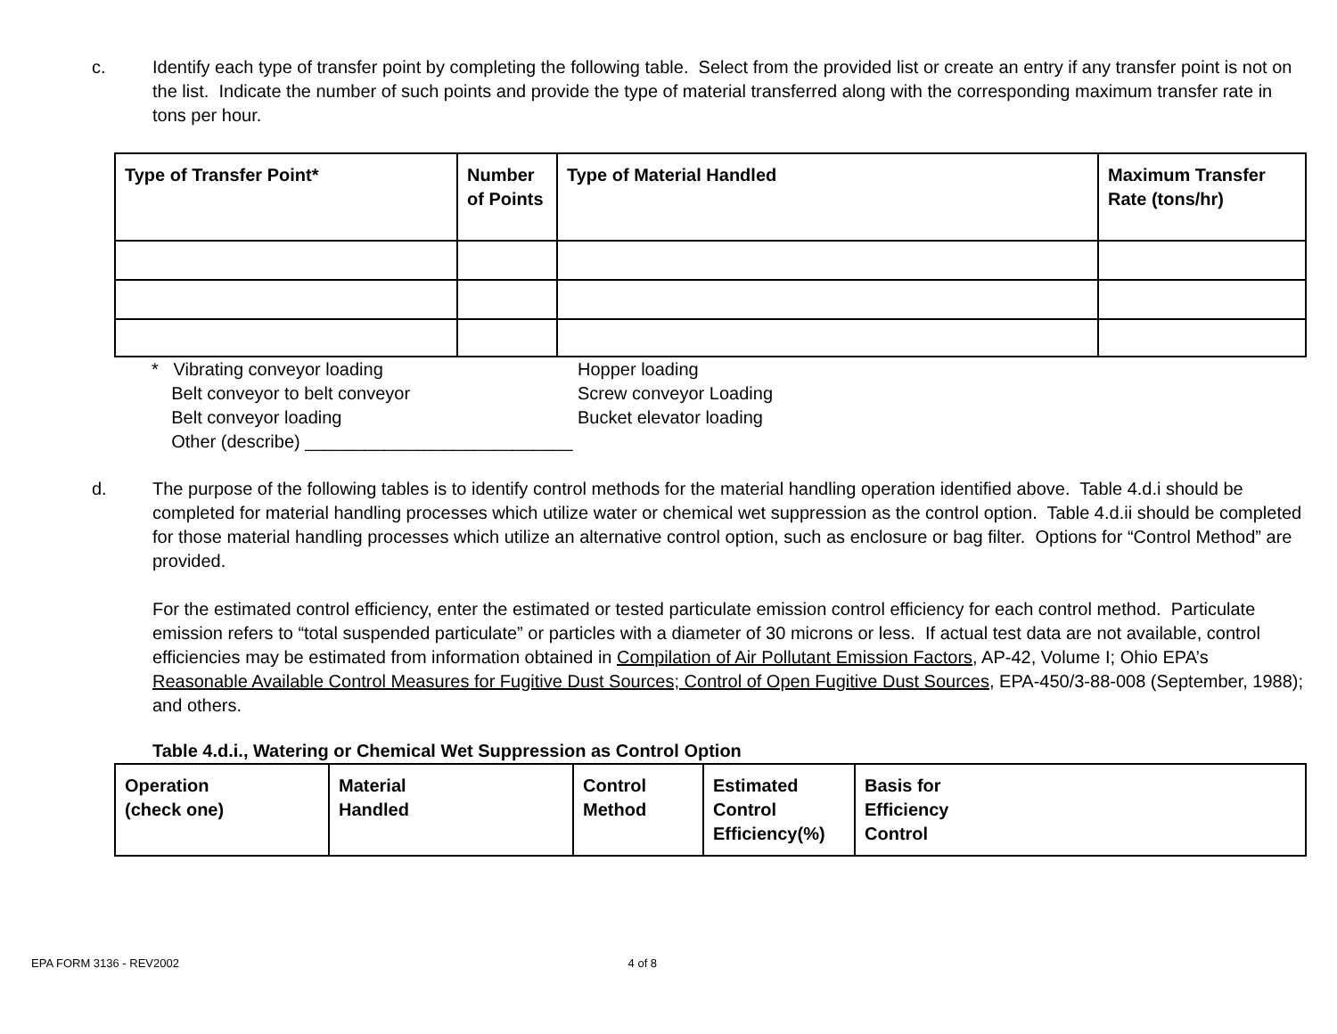c. Identify each type of transfer point by completing the following table. Select from the provided list or create an entry if any transfer point is not on the list. Indicate the number of such points and provide the type of material transferred along with the corresponding maximum transfer rate in tons per hour.
| Type of Transfer Point* | Number of Points | Type of Material Handled | Maximum Transfer Rate (tons/hr) |
| --- | --- | --- | --- |
* Vibrating conveyor loading
Belt conveyor to belt conveyor
Belt conveyor loading
Other (describe) ___________________________
Hopper loading
Screw conveyor Loading
Bucket elevator loading
d. The purpose of the following tables is to identify control methods for the material handling operation identified above. Table 4.d.i should be completed for material handling processes which utilize water or chemical wet suppression as the control option. Table 4.d.ii should be completed for those material handling processes which utilize an alternative control option, such as enclosure or bag filter. Options for “Control Method” are provided.
For the estimated control efficiency, enter the estimated or tested particulate emission control efficiency for each control method. Particulate emission refers to “total suspended particulate” or particles with a diameter of 30 microns or less. If actual test data are not available, control efficiencies may be estimated from information obtained in Compilation of Air Pollutant Emission Factors, AP-42, Volume I; Ohio EPA’s Reasonable Available Control Measures for Fugitive Dust Sources; Control of Open Fugitive Dust Sources, EPA-450/3-88-008 (September, 1988); and others.
Table 4.d.i., Watering or Chemical Wet Suppression as Control Option
| Operation (check one) | Material Handled | Control Method | Estimated Control Efficiency(%) | Basis for Efficiency Control |
| --- | --- | --- | --- | --- |
EPA FORM 3136 - REV2002 4 of 8